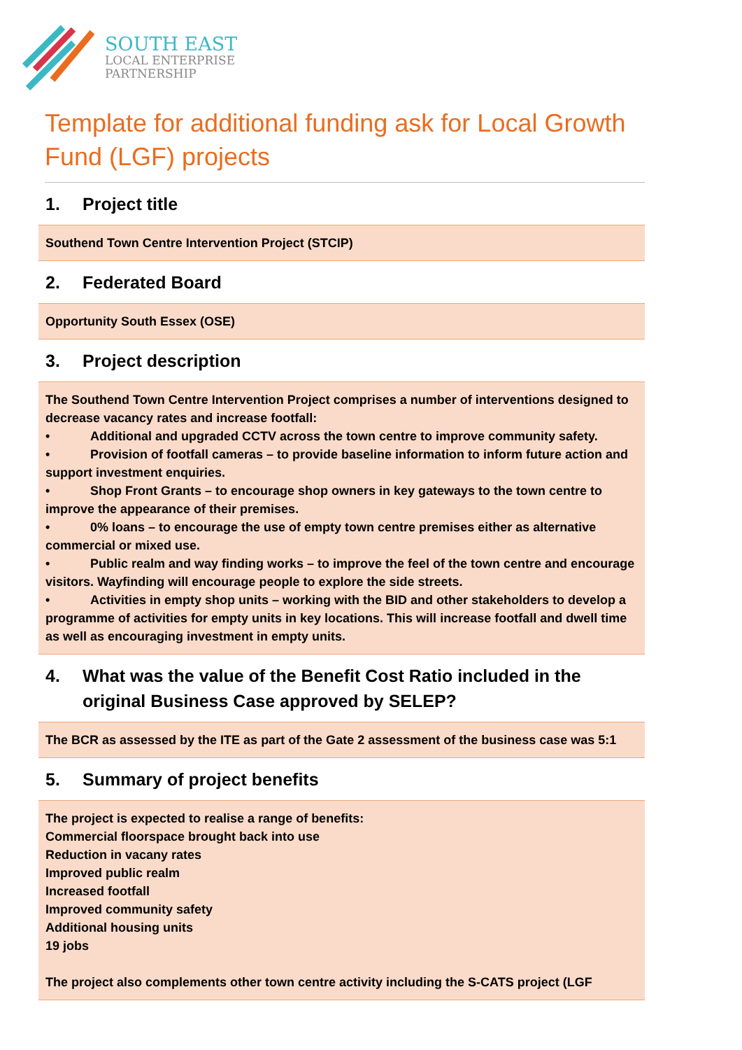SOUTH EAST
LOCAL ENTERPRISE
PARTNERSHIP
Template for additional funding ask for Local Growth Fund (LGF) projects
1. Project title
Southend Town Centre Intervention Project (STCIP)
2. Federated Board
Opportunity South Essex (OSE)
3. Project description
The Southend Town Centre Intervention Project comprises a number of interventions designed to decrease vacancy rates and increase footfall:
• Additional and upgraded CCTV across the town centre to improve community safety.
• Provision of footfall cameras – to provide baseline information to inform future action and support investment enquiries.
• Shop Front Grants – to encourage shop owners in key gateways to the town centre to improve the appearance of their premises.
• 0% loans – to encourage the use of empty town centre premises either as alternative commercial or mixed use.
• Public realm and way finding works – to improve the feel of the town centre and encourage visitors. Wayfinding will encourage people to explore the side streets.
• Activities in empty shop units – working with the BID and other stakeholders to develop a programme of activities for empty units in key locations. This will increase footfall and dwell time as well as encouraging investment in empty units.
4. What was the value of the Benefit Cost Ratio included in the original Business Case approved by SELEP?
The BCR as assessed by the ITE as part of the Gate 2 assessment of the business case was 5:1
5. Summary of project benefits
The project is expected to realise a range of benefits:
Commercial floorspace brought back into use
Reduction in vacany rates
Improved public realm
Increased footfall
Improved community safety
Additional housing units
19 jobs
The project also complements other town centre activity including the S-CATS project (LGF